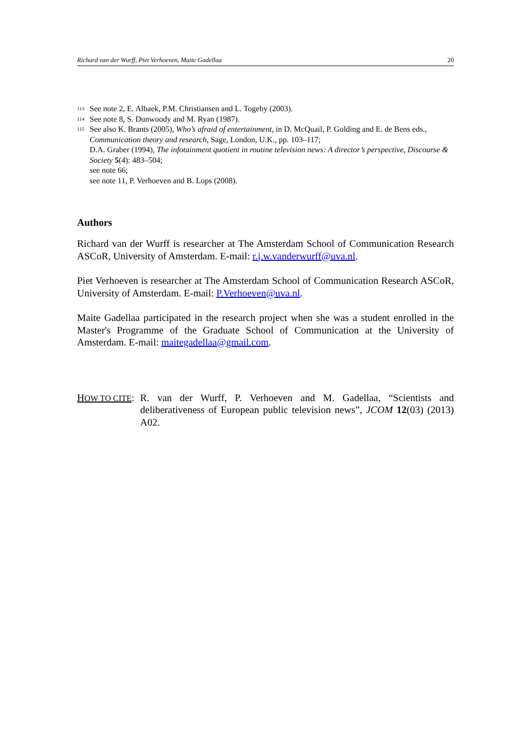Richard van der Wurff, Piet Verhoeven, Maite Gadellaa 20
<sup>113</sup>
See note 2, E. Albaek, P.M. Christiansen and L. Togeby (2003).
<sup>114</sup>
See note 8, S. Dunwoody and M. Ryan (1987).
<sup>115</sup>
See also K. Brants (2005), Who’s afraid of entertainment, in D. McQuail, P. Golding and E. de Bens eds., Communication theory and research, Sage, London, U.K., pp. 103–117;
D.A. Graber (1994), The infotainment quotient in routine television news: A director’s perspective, Discourse & Society 5(4): 483–504;
see note 66;
see note 11, P. Verhoeven and B. Lops (2008).
Authors
Richard van der Wurff is researcher at The Amsterdam School of Communication Research ASCoR, University of Amsterdam. E-mail: r.j.w.vanderwurff@uva.nl.
Piet Verhoeven is researcher at The Amsterdam School of Communication Research ASCoR, University of Amsterdam. E-mail: P.Verhoeven@uva.nl.
Maite Gadellaa participated in the research project when she was a student enrolled in the Master's Programme of the Graduate School of Communication at the University of Amsterdam. E-mail: maitegadellaa@gmail.com.
HOW TO CITE:
R. van der Wurff, P. Verhoeven and M. Gadellaa, “Scientists and deliberativeness of European public television news”, JCOM 12(03) (2013) A02.